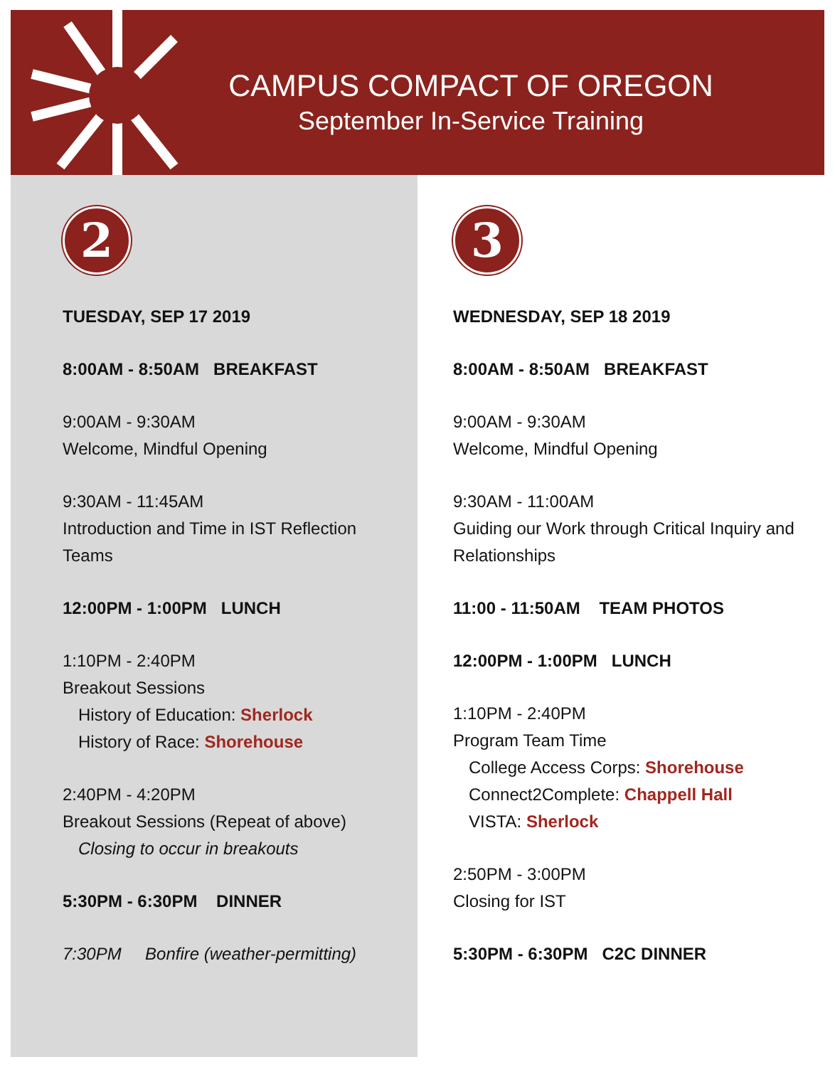CAMPUS COMPACT OF OREGON
September In-Service Training
2
TUESDAY, SEP 17 2019
8:00AM - 8:50AM BREAKFAST
9:00AM - 9:30AM
Welcome, Mindful Opening
9:30AM - 11:45AM
Introduction and Time in IST Reflection Teams
12:00PM - 1:00PM LUNCH
1:10PM - 2:40PM
Breakout Sessions
History of Education: Sherlock
History of Race: Shorehouse
2:40PM - 4:20PM
Breakout Sessions (Repeat of above)
Closing to occur in breakouts
5:30PM - 6:30PM DINNER
7:30PM Bonfire (weather-permitting)
3
WEDNESDAY, SEP 18 2019
8:00AM - 8:50AM BREAKFAST
9:00AM - 9:30AM
Welcome, Mindful Opening
9:30AM - 11:00AM
Guiding our Work through Critical Inquiry and Relationships
11:00 - 11:50AM TEAM PHOTOS
12:00PM - 1:00PM LUNCH
1:10PM - 2:40PM
Program Team Time
College Access Corps: Shorehouse
Connect2Complete: Chappell Hall
VISTA: Sherlock
2:50PM - 3:00PM
Closing for IST
5:30PM - 6:30PM C2C DINNER